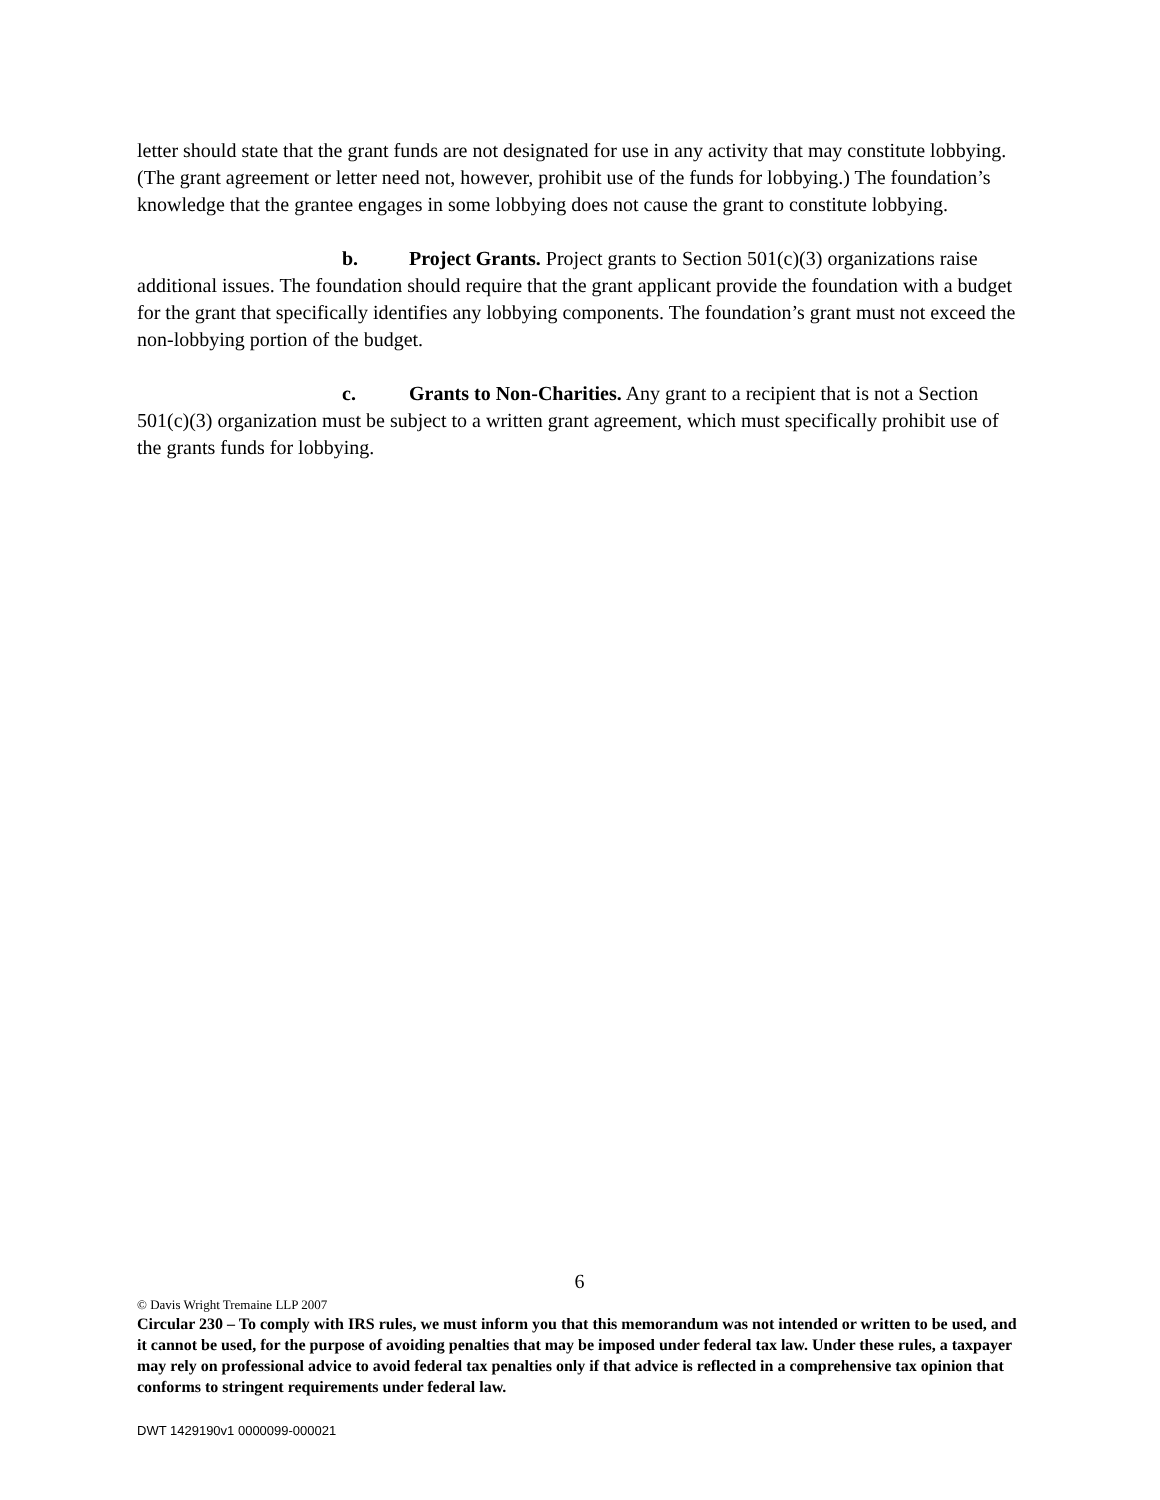letter should state that the grant funds are not designated for use in any activity that may constitute lobbying. (The grant agreement or letter need not, however, prohibit use of the funds for lobbying.) The foundation’s knowledge that the grantee engages in some lobbying does not cause the grant to constitute lobbying.
b. Project Grants. Project grants to Section 501(c)(3) organizations raise additional issues. The foundation should require that the grant applicant provide the foundation with a budget for the grant that specifically identifies any lobbying components. The foundation’s grant must not exceed the non-lobbying portion of the budget.
c. Grants to Non-Charities. Any grant to a recipient that is not a Section 501(c)(3) organization must be subject to a written grant agreement, which must specifically prohibit use of the grants funds for lobbying.
6
© Davis Wright Tremaine LLP 2007
Circular 230 – To comply with IRS rules, we must inform you that this memorandum was not intended or written to be used, and it cannot be used, for the purpose of avoiding penalties that may be imposed under federal tax law. Under these rules, a taxpayer may rely on professional advice to avoid federal tax penalties only if that advice is reflected in a comprehensive tax opinion that conforms to stringent requirements under federal law.
DWT 1429190v1 0000099-000021